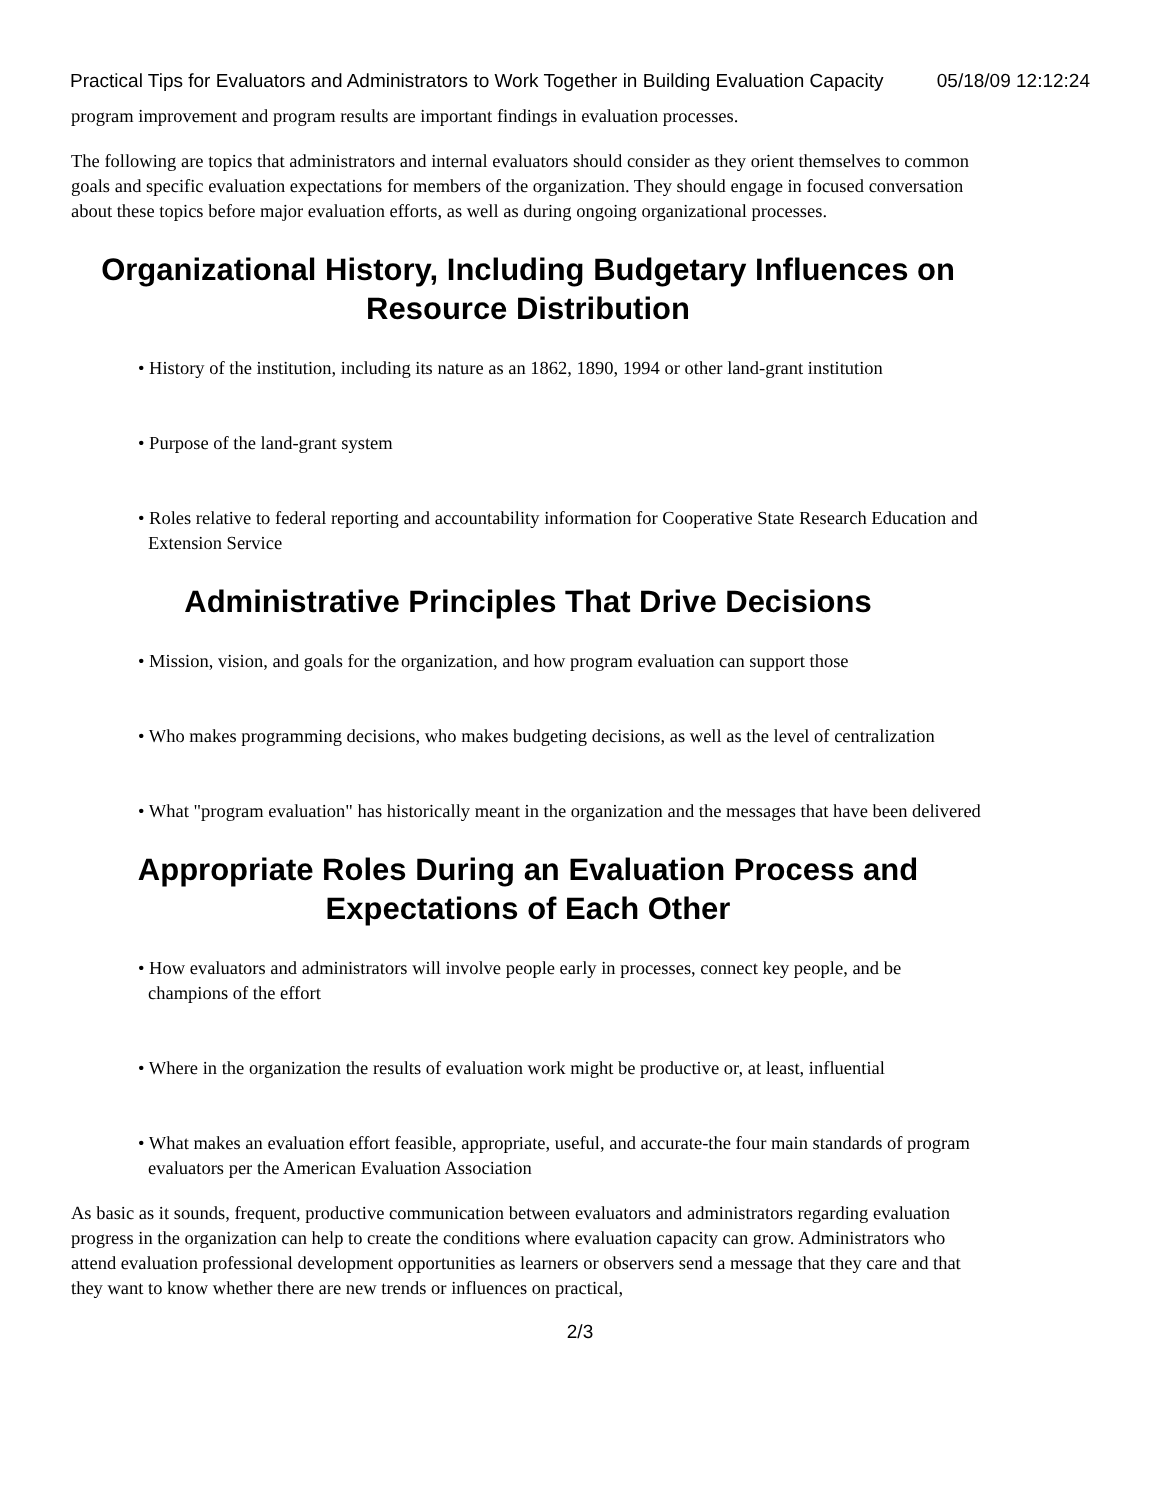Practical Tips for Evaluators and Administrators to Work Together in Building Evaluation Capacity 05/18/09 12:12:24
program improvement and program results are important findings in evaluation processes.
The following are topics that administrators and internal evaluators should consider as they orient themselves to common goals and specific evaluation expectations for members of the organization. They should engage in focused conversation about these topics before major evaluation efforts, as well as during ongoing organizational processes.
Organizational History, Including Budgetary Influences on Resource Distribution
• History of the institution, including its nature as an 1862, 1890, 1994 or other land-grant institution
• Purpose of the land-grant system
• Roles relative to federal reporting and accountability information for Cooperative State Research Education and Extension Service
Administrative Principles That Drive Decisions
• Mission, vision, and goals for the organization, and how program evaluation can support those
• Who makes programming decisions, who makes budgeting decisions, as well as the level of centralization
• What "program evaluation" has historically meant in the organization and the messages that have been delivered
Appropriate Roles During an Evaluation Process and Expectations of Each Other
• How evaluators and administrators will involve people early in processes, connect key people, and be champions of the effort
• Where in the organization the results of evaluation work might be productive or, at least, influential
• What makes an evaluation effort feasible, appropriate, useful, and accurate-the four main standards of program evaluators per the American Evaluation Association
As basic as it sounds, frequent, productive communication between evaluators and administrators regarding evaluation progress in the organization can help to create the conditions where evaluation capacity can grow. Administrators who attend evaluation professional development opportunities as learners or observers send a message that they care and that they want to know whether there are new trends or influences on practical,
2/3